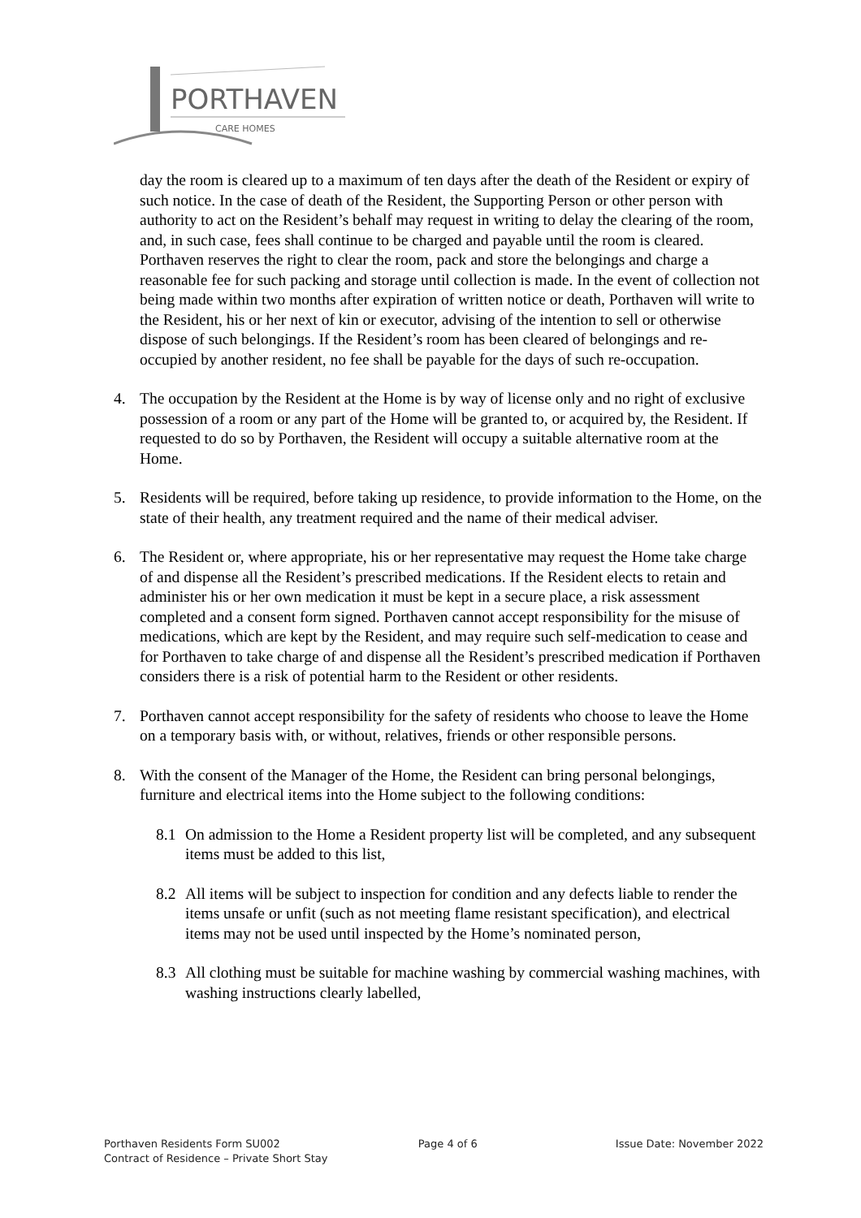PORTHAVEN
CARE HOMES
day the room is cleared up to a maximum of ten days after the death of the Resident or expiry of such notice. In the case of death of the Resident, the Supporting Person or other person with authority to act on the Resident’s behalf may request in writing to delay the clearing of the room, and, in such case, fees shall continue to be charged and payable until the room is cleared. Porthaven reserves the right to clear the room, pack and store the belongings and charge a reasonable fee for such packing and storage until collection is made. In the event of collection not being made within two months after expiration of written notice or death, Porthaven will write to the Resident, his or her next of kin or executor, advising of the intention to sell or otherwise dispose of such belongings. If the Resident’s room has been cleared of belongings and re-occupied by another resident, no fee shall be payable for the days of such re-occupation.
4. The occupation by the Resident at the Home is by way of license only and no right of exclusive possession of a room or any part of the Home will be granted to, or acquired by, the Resident. If requested to do so by Porthaven, the Resident will occupy a suitable alternative room at the Home.
5. Residents will be required, before taking up residence, to provide information to the Home, on the state of their health, any treatment required and the name of their medical adviser.
6. The Resident or, where appropriate, his or her representative may request the Home take charge of and dispense all the Resident’s prescribed medications. If the Resident elects to retain and administer his or her own medication it must be kept in a secure place, a risk assessment completed and a consent form signed. Porthaven cannot accept responsibility for the misuse of medications, which are kept by the Resident, and may require such self-medication to cease and for Porthaven to take charge of and dispense all the Resident’s prescribed medication if Porthaven considers there is a risk of potential harm to the Resident or other residents.
7. Porthaven cannot accept responsibility for the safety of residents who choose to leave the Home on a temporary basis with, or without, relatives, friends or other responsible persons.
8. With the consent of the Manager of the Home, the Resident can bring personal belongings, furniture and electrical items into the Home subject to the following conditions:
8.1 On admission to the Home a Resident property list will be completed, and any subsequent items must be added to this list,
8.2 All items will be subject to inspection for condition and any defects liable to render the items unsafe or unfit (such as not meeting flame resistant specification), and electrical items may not be used until inspected by the Home’s nominated person,
8.3 All clothing must be suitable for machine washing by commercial washing machines, with washing instructions clearly labelled,
Porthaven Residents Form SU002 Page 4 of 6 Issue Date: November 2022
Contract of Residence – Private Short Stay